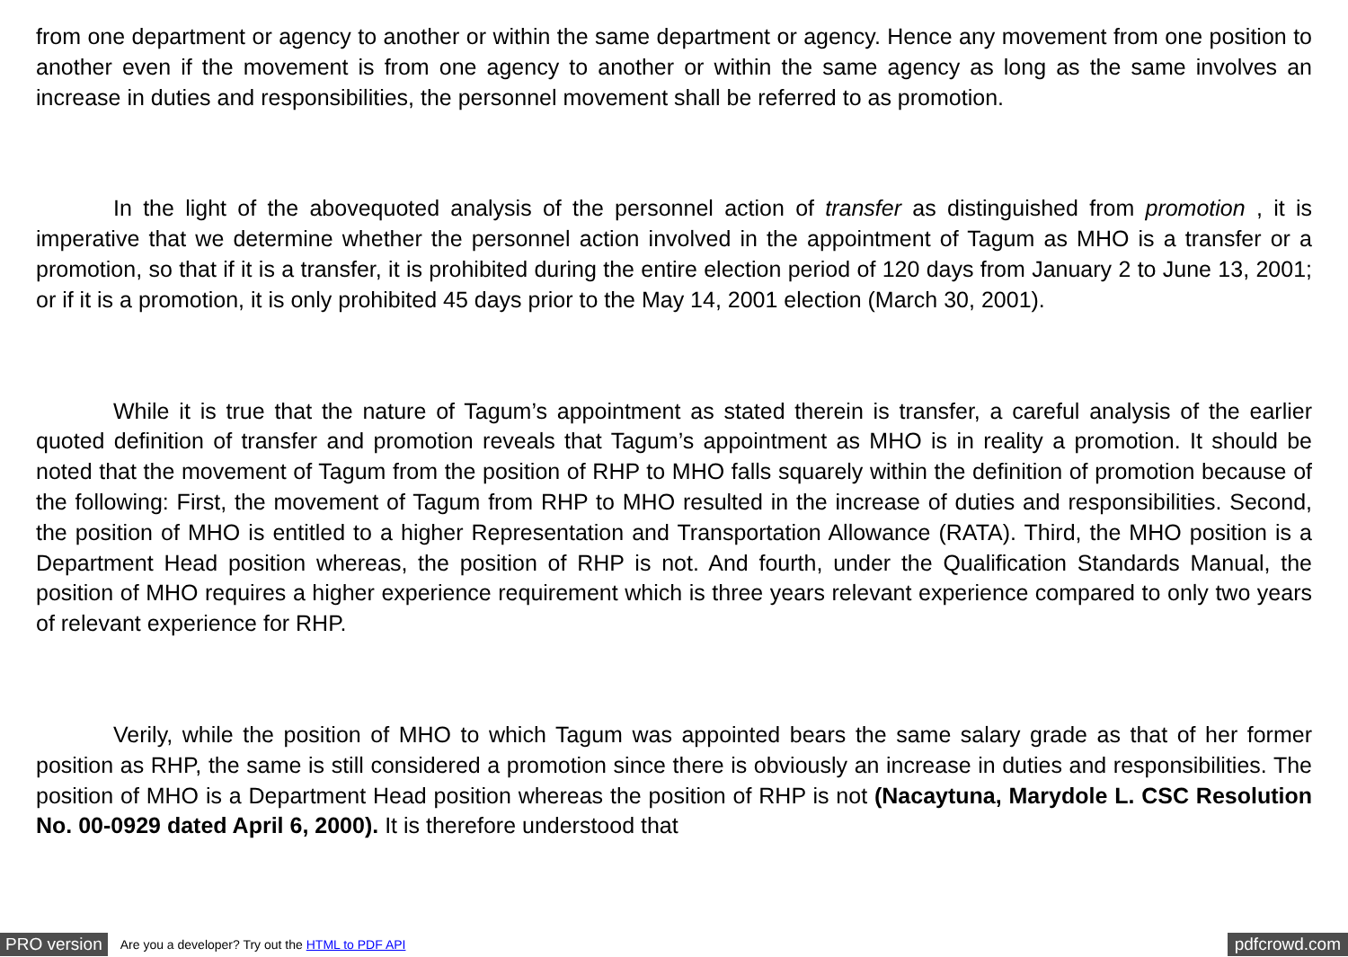from one department or agency to another or within the same department or agency. Hence any movement from one position to another even if the movement is from one agency to another or within the same agency as long as the same involves an increase in duties and responsibilities, the personnel movement shall be referred to as promotion.
In the light of the abovequoted analysis of the personnel action of transfer as distinguished from promotion , it is imperative that we determine whether the personnel action involved in the appointment of Tagum as MHO is a transfer or a promotion, so that if it is a transfer, it is prohibited during the entire election period of 120 days from January 2 to June 13, 2001; or if it is a promotion, it is only prohibited 45 days prior to the May 14, 2001 election (March 30, 2001).
While it is true that the nature of Tagum’s appointment as stated therein is transfer, a careful analysis of the earlier quoted definition of transfer and promotion reveals that Tagum’s appointment as MHO is in reality a promotion. It should be noted that the movement of Tagum from the position of RHP to MHO falls squarely within the definition of promotion because of the following: First, the movement of Tagum from RHP to MHO resulted in the increase of duties and responsibilities. Second, the position of MHO is entitled to a higher Representation and Transportation Allowance (RATA). Third, the MHO position is a Department Head position whereas, the position of RHP is not. And fourth, under the Qualification Standards Manual, the position of MHO requires a higher experience requirement which is three years relevant experience compared to only two years of relevant experience for RHP.
Verily, while the position of MHO to which Tagum was appointed bears the same salary grade as that of her former position as RHP, the same is still considered a promotion since there is obviously an increase in duties and responsibilities. The position of MHO is a Department Head position whereas the position of RHP is not (Nacaytuna, Marydole L. CSC Resolution No. 00-0929 dated April 6, 2000). It is therefore understood that
PRO version Are you a developer? Try out the HTML to PDF API pdfcrowd.com